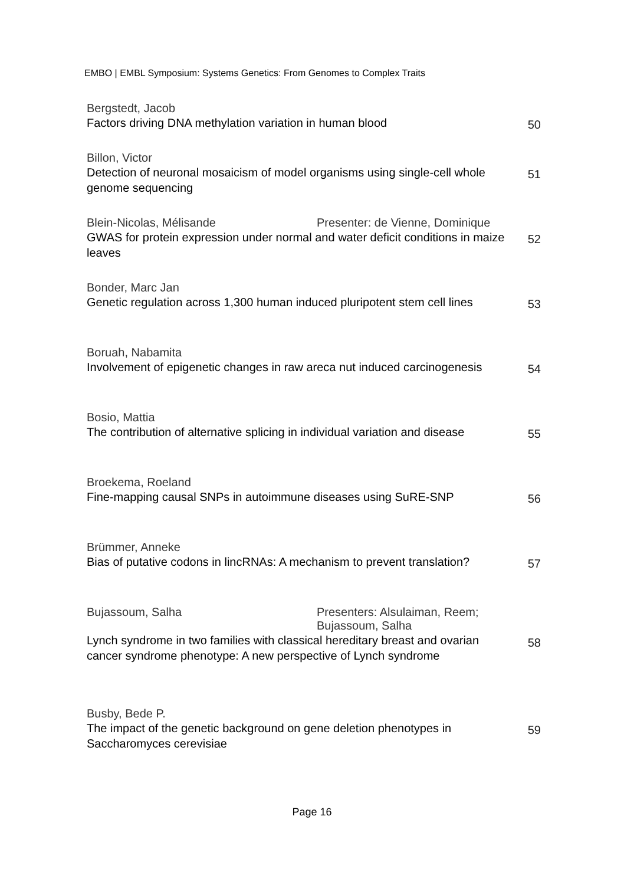EMBO | EMBL Symposium: Systems Genetics: From Genomes to Complex Traits
Bergstedt, Jacob
Factors driving DNA methylation variation in human blood
50
Billon, Victor
Detection of neuronal mosaicism of model organisms using single-cell whole genome sequencing
51
Blein-Nicolas, Mélisande Presenter: de Vienne, Dominique
GWAS for protein expression under normal and water deficit conditions in maize leaves
52
Bonder, Marc Jan
Genetic regulation across 1,300 human induced pluripotent stem cell lines
53
Boruah, Nabamita
Involvement of epigenetic changes in raw areca nut induced carcinogenesis
54
Bosio, Mattia
The contribution of alternative splicing in individual variation and disease
55
Broekema, Roeland
Fine-mapping causal SNPs in autoimmune diseases using SuRE-SNP
56
Brümmer, Anneke
Bias of putative codons in lincRNAs: A mechanism to prevent translation?
57
Bujassoum, Salha Presenters: Alsulaiman, Reem;
Bujassoum, Salha
Lynch syndrome in two families with classical hereditary breast and ovarian cancer syndrome phenotype: A new perspective of Lynch syndrome
58
Busby, Bede P.
The impact of the genetic background on gene deletion phenotypes in Saccharomyces cerevisiae
59
Page 16